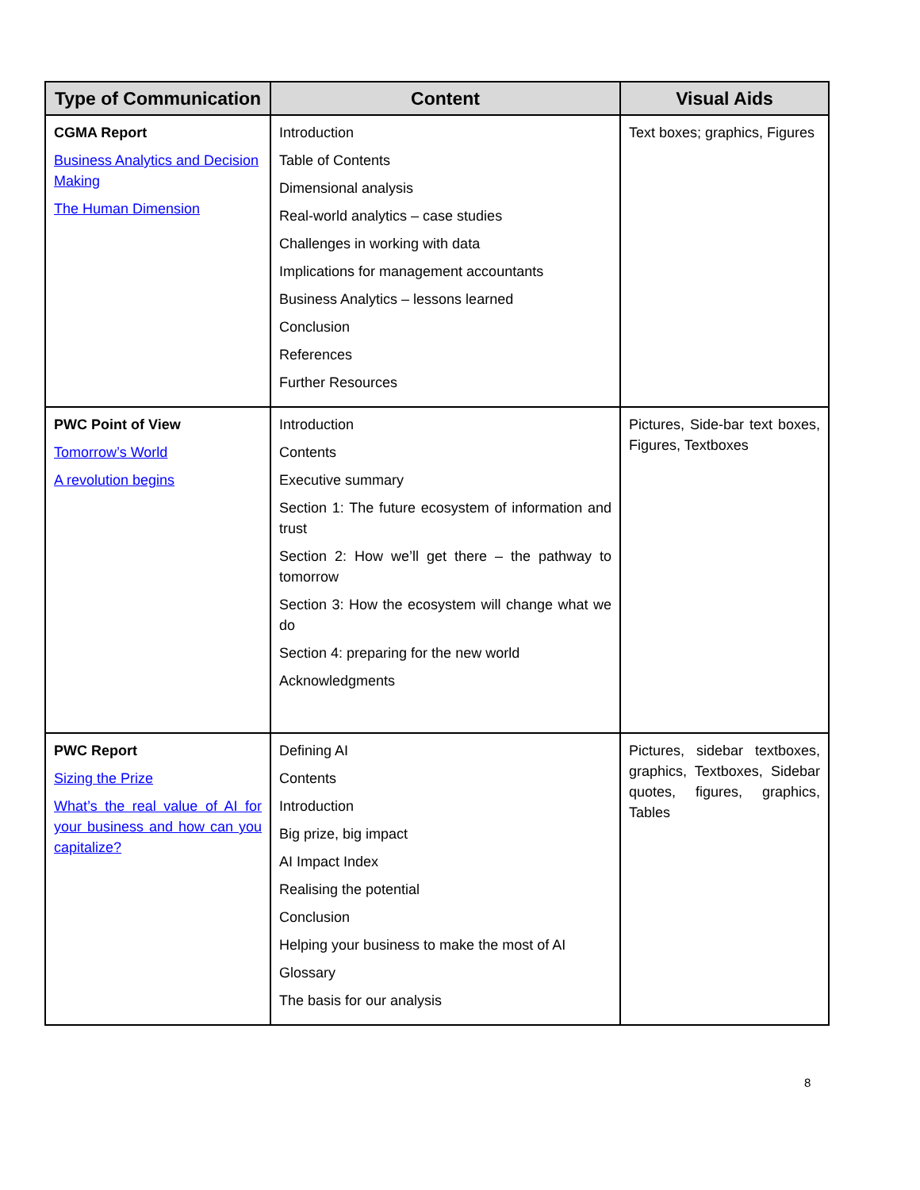| Type of Communication | Content | Visual Aids |
| --- | --- | --- |
| CGMA Report Business Analytics and Decision Making The Human Dimension | Introduction Table of Contents Dimensional analysis Real-world analytics – case studies Challenges in working with data Implications for management accountants Business Analytics – lessons learned Conclusion References Further Resources | Text boxes; graphics, Figures |
| PWC Point of View Tomorrow’s World A revolution begins | Introduction Contents Executive summary Section 1: The future ecosystem of information and trust Section 2: How we’ll get there – the pathway to tomorrow Section 3: How the ecosystem will change what we do Section 4: preparing for the new world Acknowledgments | Pictures, Side-bar text boxes, Figures, Textboxes |
| PWC Report Sizing the Prize What’s the real value of AI for your business and how can you capitalize? | Defining AI Contents Introduction Big prize, big impact AI Impact Index Realising the potential Conclusion Helping your business to make the most of AI Glossary The basis for our analysis | Pictures, sidebar textboxes, graphics, Textboxes, Sidebar quotes, figures, graphics, Tables |
8